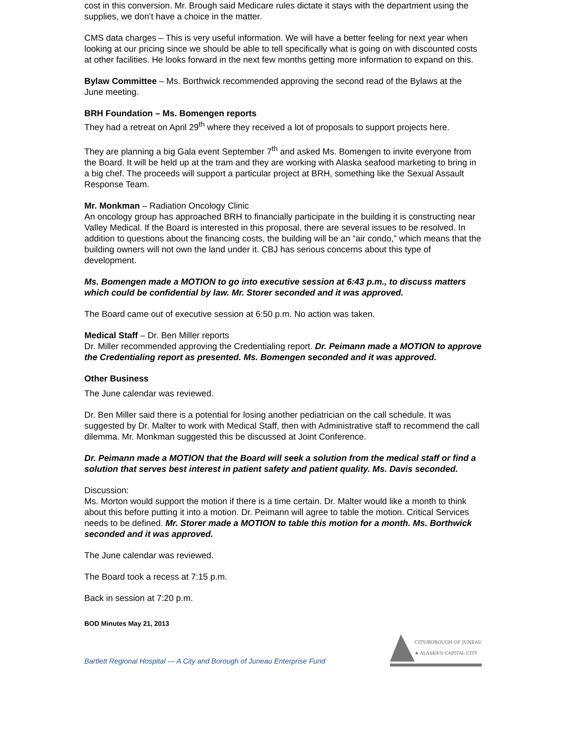cost in this conversion. Mr. Brough said Medicare rules dictate it stays with the department using the supplies, we don’t have a choice in the matter.
CMS data charges – This is very useful information. We will have a better feeling for next year when looking at our pricing since we should be able to tell specifically what is going on with discounted costs at other facilities. He looks forward in the next few months getting more information to expand on this.
Bylaw Committee – Ms. Borthwick recommended approving the second read of the Bylaws at the June meeting.
BRH Foundation – Ms. Bomengen reports
They had a retreat on April 29<sup>th</sup> where they received a lot of proposals to support projects here.
They are planning a big Gala event September 7<sup>th</sup> and asked Ms. Bomengen to invite everyone from the Board. It will be held up at the tram and they are working with Alaska seafood marketing to bring in a big chef. The proceeds will support a particular project at BRH, something like the Sexual Assault Response Team.
Mr. Monkman – Radiation Oncology Clinic
An oncology group has approached BRH to financially participate in the building it is constructing near Valley Medical. If the Board is interested in this proposal, there are several issues to be resolved. In addition to questions about the financing costs, the building will be an “air condo,” which means that the building owners will not own the land under it. CBJ has serious concerns about this type of development.
Ms. Bomengen made a MOTION to go into executive session at 6:43 p.m., to discuss matters which could be confidential by law. Mr. Storer seconded and it was approved.
The Board came out of executive session at 6:50 p.m. No action was taken.
Medical Staff – Dr. Ben Miller reports
Dr. Miller recommended approving the Credentialing report. Dr. Peimann made a MOTION to approve the Credentialing report as presented. Ms. Bomengen seconded and it was approved.
Other Business
The June calendar was reviewed.
Dr. Ben Miller said there is a potential for losing another pediatrician on the call schedule. It was suggested by Dr. Malter to work with Medical Staff, then with Administrative staff to recommend the call dilemma. Mr. Monkman suggested this be discussed at Joint Conference.
Dr. Peimann made a MOTION that the Board will seek a solution from the medical staff or find a solution that serves best interest in patient safety and patient quality. Ms. Davis seconded.
Discussion:
Ms. Morton would support the motion if there is a time certain. Dr. Malter would like a month to think about this before putting it into a motion. Dr. Peimann will agree to table the motion. Critical Services needs to be defined. Mr. Storer made a MOTION to table this motion for a month. Ms. Borthwick seconded and it was approved.
The June calendar was reviewed.
The Board took a recess at 7:15 p.m.
Back in session at 7:20 p.m.
BOD Minutes May 21, 2013
Bartlett Regional Hospital — A City and Borough of Juneau Enterprise Fund
CITY/BOROUGH OF JUNEAU
★ ALASKA'S CAPITAL CITY